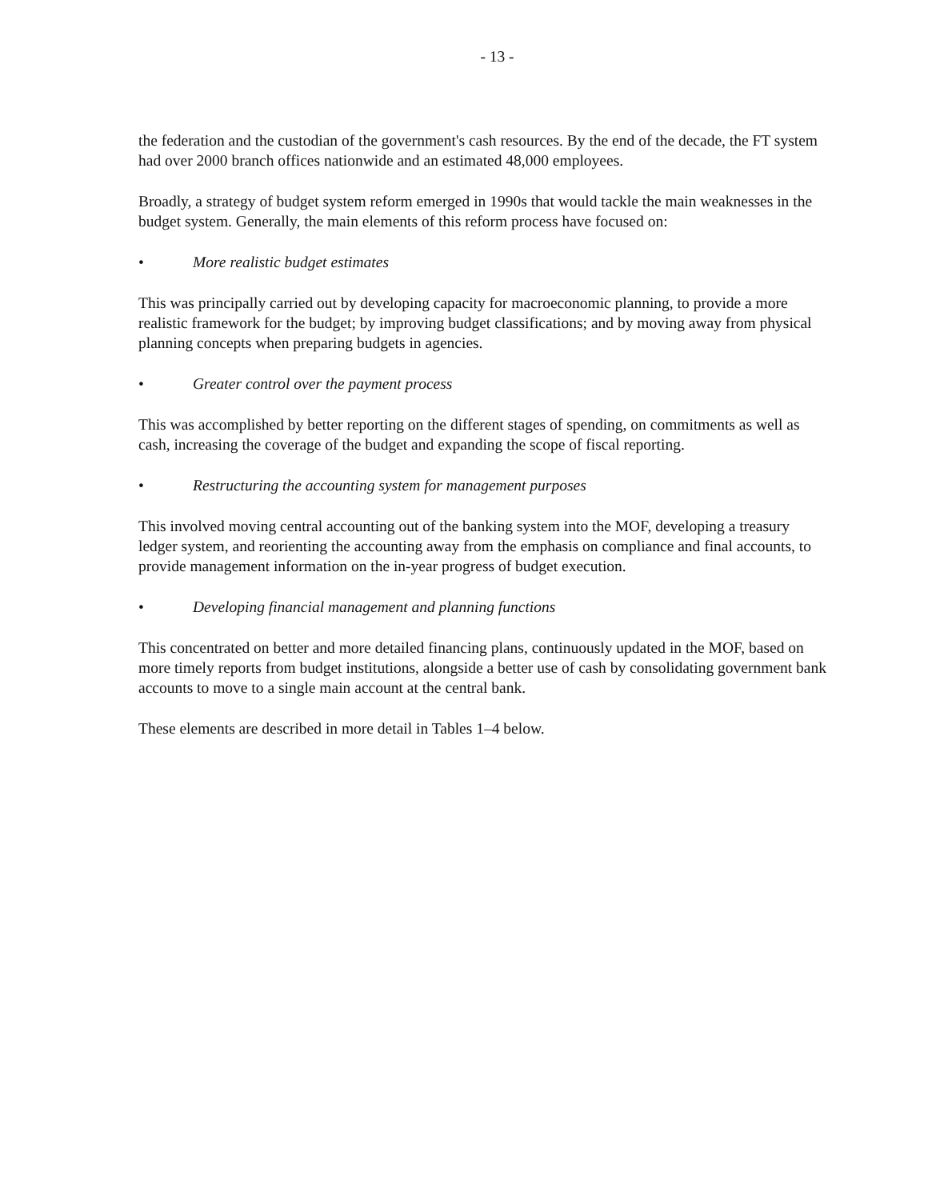- 13 -
the federation and the custodian of the government's cash resources. By the end of the decade, the FT system had over 2000 branch offices nationwide and an estimated 48,000 employees.
Broadly, a strategy of budget system reform emerged in 1990s that would tackle the main weaknesses in the budget system. Generally, the main elements of this reform process have focused on:
• More realistic budget estimates
This was principally carried out by developing capacity for macroeconomic planning, to provide a more realistic framework for the budget; by improving budget classifications; and by moving away from physical planning concepts when preparing budgets in agencies.
• Greater control over the payment process
This was accomplished by better reporting on the different stages of spending, on commitments as well as cash, increasing the coverage of the budget and expanding the scope of fiscal reporting.
• Restructuring the accounting system for management purposes
This involved moving central accounting out of the banking system into the MOF, developing a treasury ledger system, and reorienting the accounting away from the emphasis on compliance and final accounts, to provide management information on the in-year progress of budget execution.
• Developing financial management and planning functions
This concentrated on better and more detailed financing plans, continuously updated in the MOF, based on more timely reports from budget institutions, alongside a better use of cash by consolidating government bank accounts to move to a single main account at the central bank.
These elements are described in more detail in Tables 1–4 below.